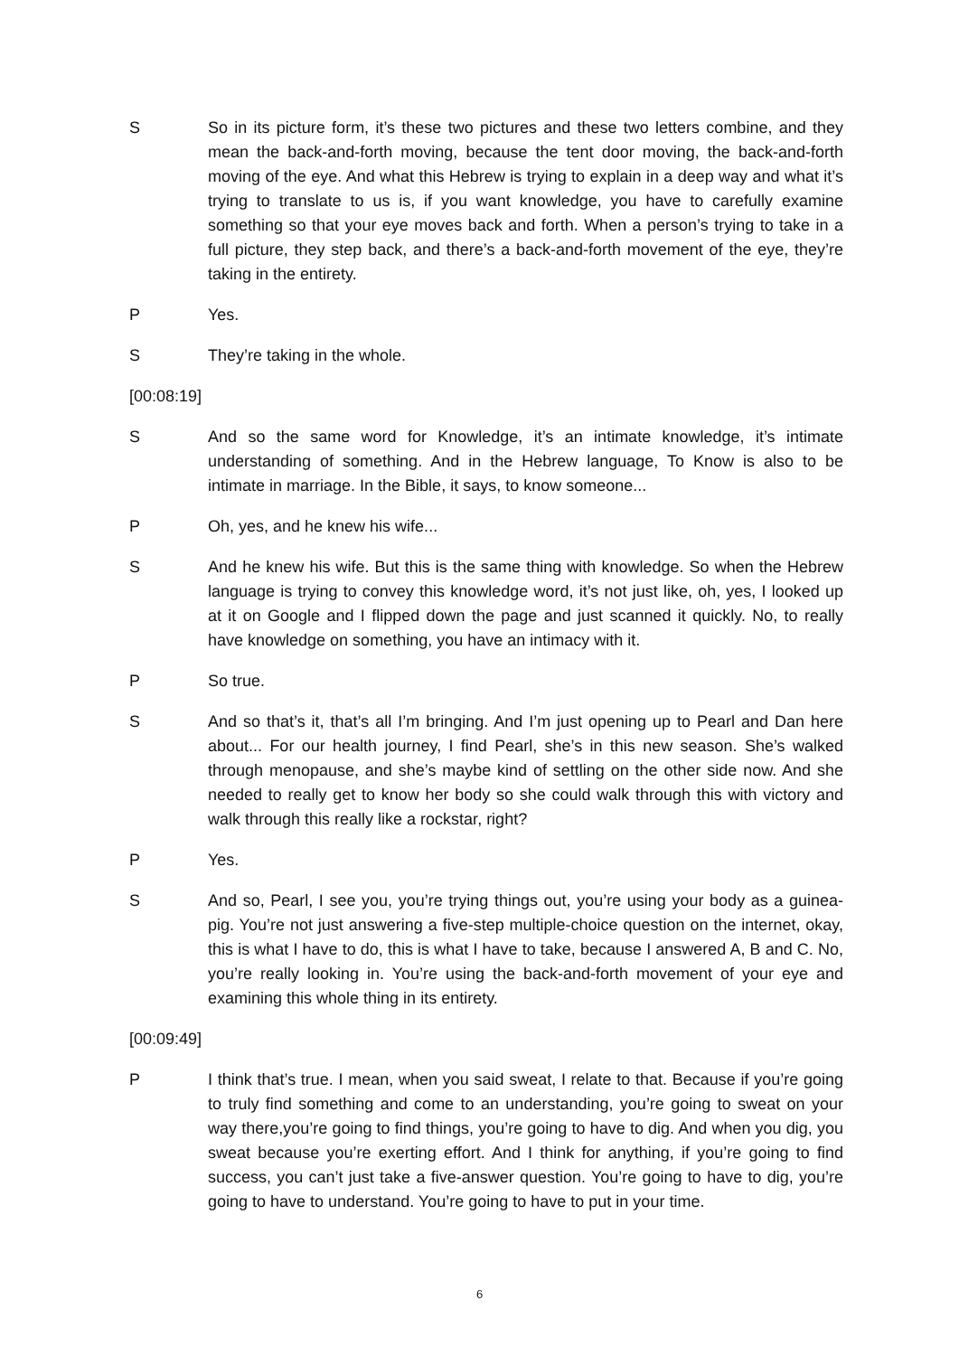S So in its picture form, it’s these two pictures and these two letters combine, and they mean the back-and-forth moving, because the tent door moving, the back-and-forth moving of the eye. And what this Hebrew is trying to explain in a deep way and what it’s trying to translate to us is, if you want knowledge, you have to carefully examine something so that your eye moves back and forth. When a person’s trying to take in a full picture, they step back, and there’s a back-and-forth movement of the eye, they’re taking in the entirety.
P Yes.
S They’re taking in the whole.
[00:08:19]
S And so the same word for Knowledge, it’s an intimate knowledge, it’s intimate understanding of something. And in the Hebrew language, To Know is also to be intimate in marriage. In the Bible, it says, to know someone...
P Oh, yes, and he knew his wife...
S And he knew his wife. But this is the same thing with knowledge. So when the Hebrew language is trying to convey this knowledge word, it’s not just like, oh, yes, I looked up at it on Google and I flipped down the page and just scanned it quickly. No, to really have knowledge on something, you have an intimacy with it.
P So true.
S And so that’s it, that’s all I’m bringing. And I’m just opening up to Pearl and Dan here about... For our health journey, I find Pearl, she’s in this new season. She’s walked through menopause, and she’s maybe kind of settling on the other side now. And she needed to really get to know her body so she could walk through this with victory and walk through this really like a rockstar, right?
P Yes.
S And so, Pearl, I see you, you’re trying things out, you’re using your body as a guinea-pig. You’re not just answering a five-step multiple-choice question on the internet, okay, this is what I have to do, this is what I have to take, because I answered A, B and C. No, you’re really looking in. You’re using the back-and-forth movement of your eye and examining this whole thing in its entirety.
[00:09:49]
P I think that’s true. I mean, when you said sweat, I relate to that. Because if you’re going to truly find something and come to an understanding, you’re going to sweat on your way there,you’re going to find things, you’re going to have to dig. And when you dig, you sweat because you’re exerting effort. And I think for anything, if you’re going to find success, you can’t just take a five-answer question. You’re going to have to dig, you’re going to have to understand. You’re going to have to put in your time.
6